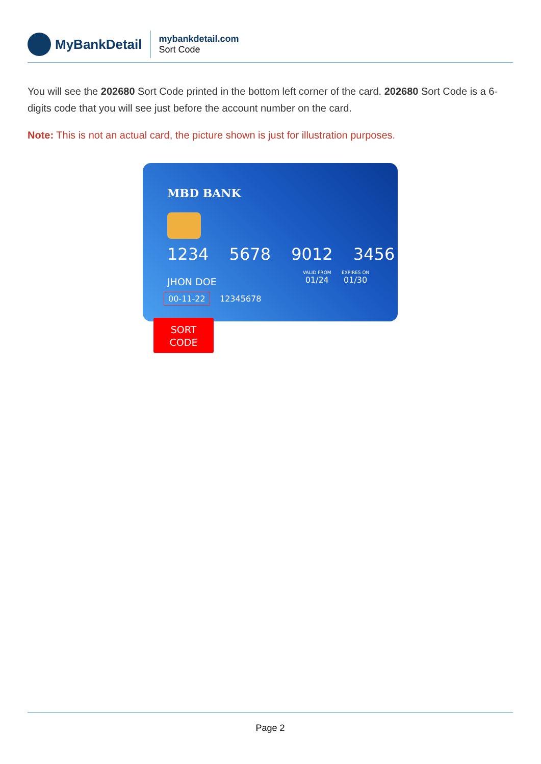MyBankDetail
mybankdetail.com
Sort Code
You will see the 202680 Sort Code printed in the bottom left corner of the card. 202680 Sort Code is a 6-digits code that you will see just before the account number on the card.
Note: This is not an actual card, the picture shown is just for illustration purposes.
MBD BANK
1234 5678 9012 3456
VALID FROM
01/24
EXPIRES ON
01/30
JHON DOE
00-11-22 12345678
SORT
CODE
Page 2